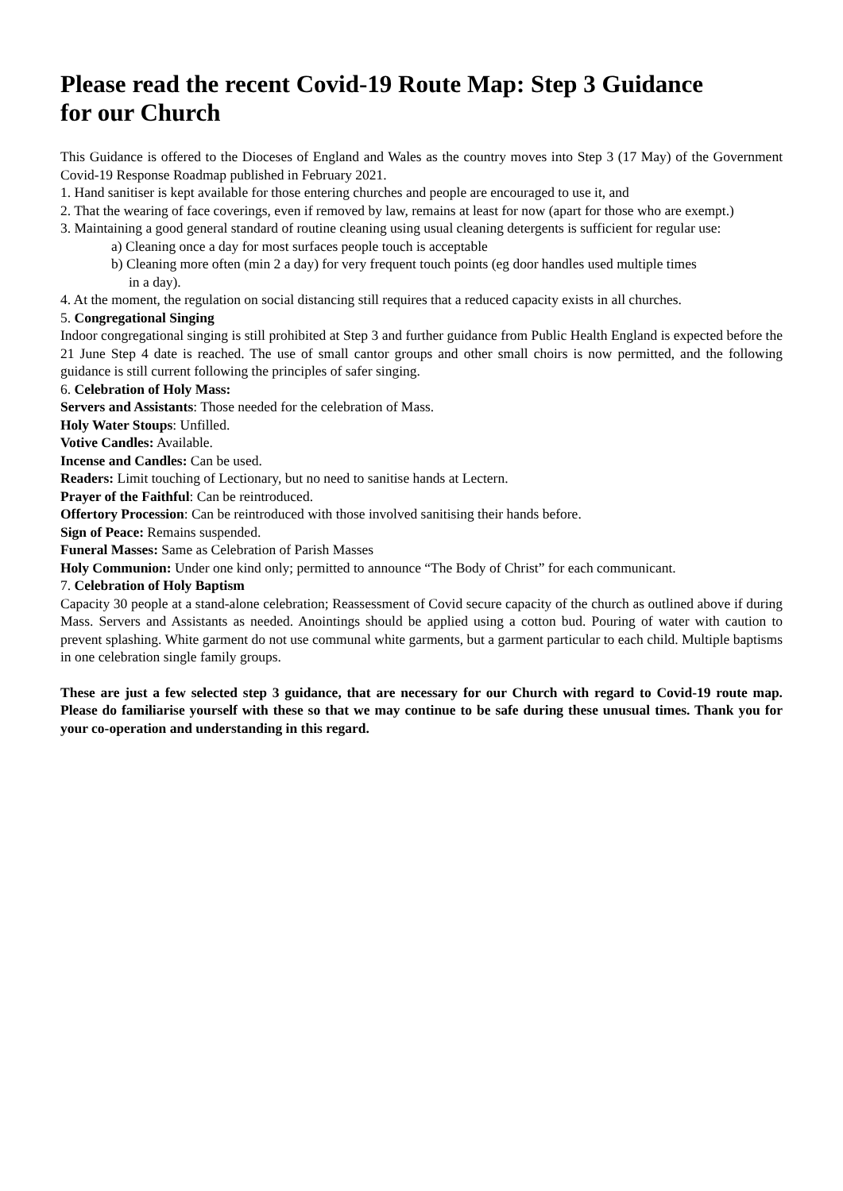Please read the recent Covid-19 Route Map: Step 3 Guidance
for our Church
This Guidance is offered to the Dioceses of England and Wales as the country moves into Step 3 (17 May) of the Government Covid-19 Response Roadmap published in February 2021.
1. Hand sanitiser is kept available for those entering churches and people are encouraged to use it, and
2. That the wearing of face coverings, even if removed by law, remains at least for now (apart for those who are exempt.)
3. Maintaining a good general standard of routine cleaning using usual cleaning detergents is sufficient for regular use:
a) Cleaning once a day for most surfaces people touch is acceptable
b) Cleaning more often (min 2 a day) for very frequent touch points (eg door handles used multiple times
in a day).
4. At the moment, the regulation on social distancing still requires that a reduced capacity exists in all churches.
5. Congregational Singing
Indoor congregational singing is still prohibited at Step 3 and further guidance from Public Health England is expected before the 21 June Step 4 date is reached. The use of small cantor groups and other small choirs is now permitted, and the following guidance is still current following the principles of safer singing.
6. Celebration of Holy Mass:
Servers and Assistants: Those needed for the celebration of Mass.
Holy Water Stoups: Unfilled.
Votive Candles: Available.
Incense and Candles: Can be used.
Readers: Limit touching of Lectionary, but no need to sanitise hands at Lectern.
Prayer of the Faithful: Can be reintroduced.
Offertory Procession: Can be reintroduced with those involved sanitising their hands before.
Sign of Peace: Remains suspended.
Funeral Masses: Same as Celebration of Parish Masses
Holy Communion: Under one kind only; permitted to announce “The Body of Christ” for each communicant.
7. Celebration of Holy Baptism
Capacity 30 people at a stand-alone celebration; Reassessment of Covid secure capacity of the church as outlined above if during Mass. Servers and Assistants as needed. Anointings should be applied using a cotton bud. Pouring of water with caution to prevent splashing. White garment do not use communal white garments, but a garment particular to each child. Multiple baptisms in one celebration single family groups.
These are just a few selected step 3 guidance, that are necessary for our Church with regard to Covid-19 route map. Please do familiarise yourself with these so that we may continue to be safe during these unusual times. Thank you for your co-operation and understanding in this regard.